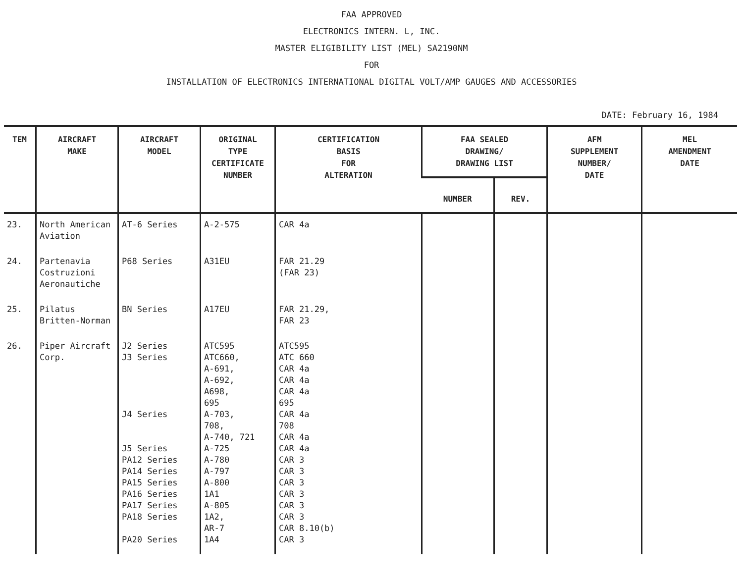FAA APPROVED
ELECTRONICS INTERN. L, INC.
MASTER ELIGIBILITY LIST (MEL) SA2190NM
FOR
INSTALLATION OF ELECTRONICS INTERNATIONAL DIGITAL VOLT/AMP GAUGES AND ACCESSORIES
DATE: February 16, 1984
| TEM | AIRCRAFT MAKE | AIRCRAFT MODEL | ORIGINAL TYPE CERTIFICATE NUMBER | CERTIFICATION BASIS FOR ALTERATION | FAA SEALED DRAWING/ DRAWING LIST | | AFM SUPPLEMENT NUMBER/ DATE | MEL AMENDMENT DATE |
| --- | --- | --- | --- | --- | --- | --- | --- | --- |
| | | | | | NUMBER | REV. | | |
| 23. | North American Aviation | AT-6 Series | A-2-575 | CAR 4a | | | | |
| 24. | Partenavia Costruzioni Aeronautiche | P68 Series | A31EU | FAR 21.29 (FAR 23) | | | | |
| 25. | Pilatus Britten-Norman | BN Series | A17EU | FAR 21.29, FAR 23 | | | | |
| 26. | Piper Aircraft Corp. | J2 Series J3 Series J4 Series J5 Series PA12 Series PA14 Series PA15 Series PA16 Series PA17 Series PA18 Series PA20 Series | ATC595 ATC660, A-691, A-692, A698, 695 A-703, 708, A-740, 721 A-725 A-780 A-797 A-800 1A1 A-805 1A2, AR-7 1A4 | ATC595 ATC 660 CAR 4a CAR 4a CAR 4a 695 CAR 4a 708 CAR 4a CAR 4a CAR 3 CAR 3 CAR 3 CAR 3 CAR 3 CAR 3 CAR 8.10(b) CAR 3 | | | | |